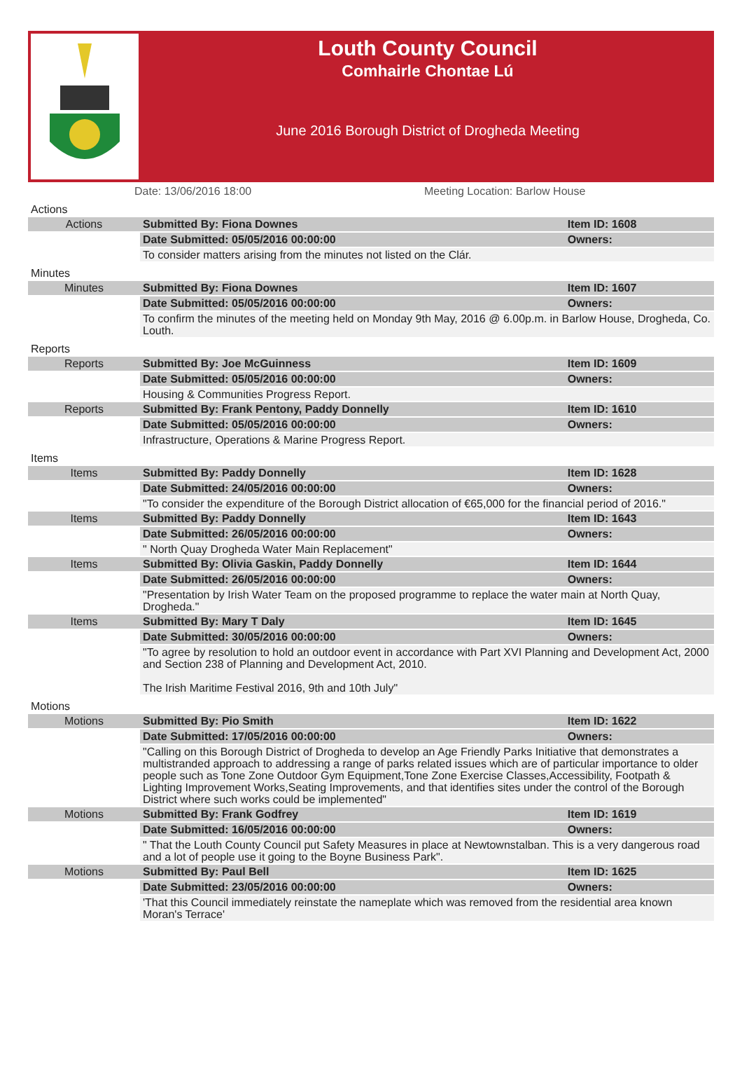Louth County Council
Comhairle Chontae Lú
June 2016 Borough District of Drogheda Meeting
Date: 13/06/2016 18:00 Meeting Location: Barlow House
| Actions | | |
| Actions | Submitted By: Fiona Downes | Item ID: 1608 |
| | Date Submitted: 05/05/2016 00:00:00 | Owners: |
| | To consider matters arising from the minutes not listed on the Clár. | |
| Minutes | | |
| Minutes | Submitted By: Fiona Downes | Item ID: 1607 |
| | Date Submitted: 05/05/2016 00:00:00 | Owners: |
| | To confirm the minutes of the meeting held on Monday 9th May, 2016 @ 6.00p.m. in Barlow House, Drogheda, Co. Louth. | |
| Reports | | |
| Reports | Submitted By: Joe McGuinness | Item ID: 1609 |
| | Date Submitted: 05/05/2016 00:00:00 | Owners: |
| | Housing & Communities Progress Report. | |
| Reports | Submitted By: Frank Pentony, Paddy Donnelly | Item ID: 1610 |
| | Date Submitted: 05/05/2016 00:00:00 | Owners: |
| | Infrastructure, Operations & Marine Progress Report. | |
| Items | | |
| Items | Submitted By: Paddy Donnelly | Item ID: 1628 |
| | Date Submitted: 24/05/2016 00:00:00 | Owners: |
| | "To consider the expenditure of the Borough District allocation of €65,000 for the financial period of 2016." | |
| Items | Submitted By: Paddy Donnelly | Item ID: 1643 |
| | Date Submitted: 26/05/2016 00:00:00 | Owners: |
| | " North Quay Drogheda Water Main Replacement" | |
| Items | Submitted By: Olivia Gaskin, Paddy Donnelly | Item ID: 1644 |
| | Date Submitted: 26/05/2016 00:00:00 | Owners: |
| | "Presentation by Irish Water Team on the proposed programme to replace the water main at North Quay, Drogheda." | |
| Items | Submitted By: Mary T Daly | Item ID: 1645 |
| | Date Submitted: 30/05/2016 00:00:00 | Owners: |
| | "To agree by resolution to hold an outdoor event in accordance with Part XVI Planning and Development Act, 2000 and Section 238 of Planning and Development Act, 2010. The Irish Maritime Festival 2016, 9th and 10th July" | |
| Motions | | |
| Motions | Submitted By: Pio Smith | Item ID: 1622 |
| | Date Submitted: 17/05/2016 00:00:00 | Owners: |
| | "Calling on this Borough District of Drogheda to develop an Age Friendly Parks Initiative that demonstrates a multistranded approach to addressing a range of parks related issues which are of particular importance to older people such as Tone Zone Outdoor Gym Equipment,Tone Zone Exercise Classes,Accessibility, Footpath & Lighting Improvement Works,Seating Improvements, and that identifies sites under the control of the Borough District where such works could be implemented" | |
| Motions | Submitted By: Frank Godfrey | Item ID: 1619 |
| | Date Submitted: 16/05/2016 00:00:00 | Owners: |
| | " That the Louth County Council put Safety Measures in place at Newtownstalban. This is a very dangerous road and a lot of people use it going to the Boyne Business Park". | |
| Motions | Submitted By: Paul Bell | Item ID: 1625 |
| | Date Submitted: 23/05/2016 00:00:00 | Owners: |
| | 'That this Council immediately reinstate the nameplate which was removed from the residential area known Moran's Terrace' | |